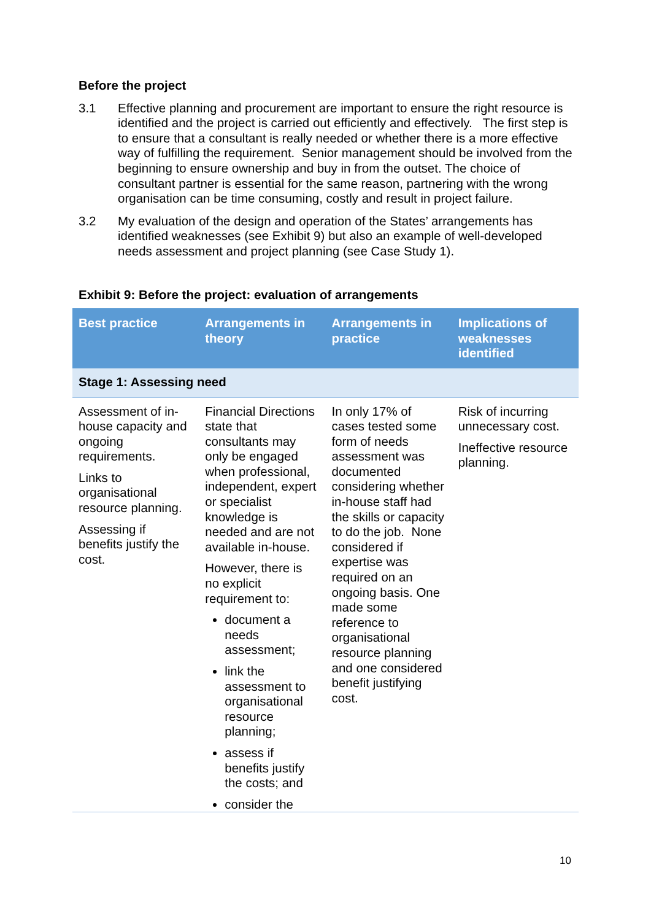Before the project
3.1 Effective planning and procurement are important to ensure the right resource is identified and the project is carried out efficiently and effectively. The first step is to ensure that a consultant is really needed or whether there is a more effective way of fulfilling the requirement. Senior management should be involved from the beginning to ensure ownership and buy in from the outset. The choice of consultant partner is essential for the same reason, partnering with the wrong organisation can be time consuming, costly and result in project failure.
3.2 My evaluation of the design and operation of the States’ arrangements has identified weaknesses (see Exhibit 9) but also an example of well-developed needs assessment and project planning (see Case Study 1).
Exhibit 9: Before the project: evaluation of arrangements
| Best practice | Arrangements in theory | Arrangements in practice | Implications of weaknesses identified |
| --- | --- | --- | --- |
| Stage 1: Assessing need | | | |
| Assessment of in-house capacity and ongoing requirements. Links to organisational resource planning. Assessing if benefits justify the cost. | Financial Directions state that consultants may only be engaged when professional, independent, expert or specialist knowledge is needed and are not available in-house. However, there is no explicit requirement to: document a needs assessment; link the assessment to organisational resource planning; assess if benefits justify the costs; and consider the | In only 17% of cases tested some form of needs assessment was documented considering whether in-house staff had the skills or capacity to do the job. None considered if expertise was required on an ongoing basis. One made some reference to organisational resource planning and one considered benefit justifying cost. | Risk of incurring unnecessary cost. Ineffective resource planning. |
10